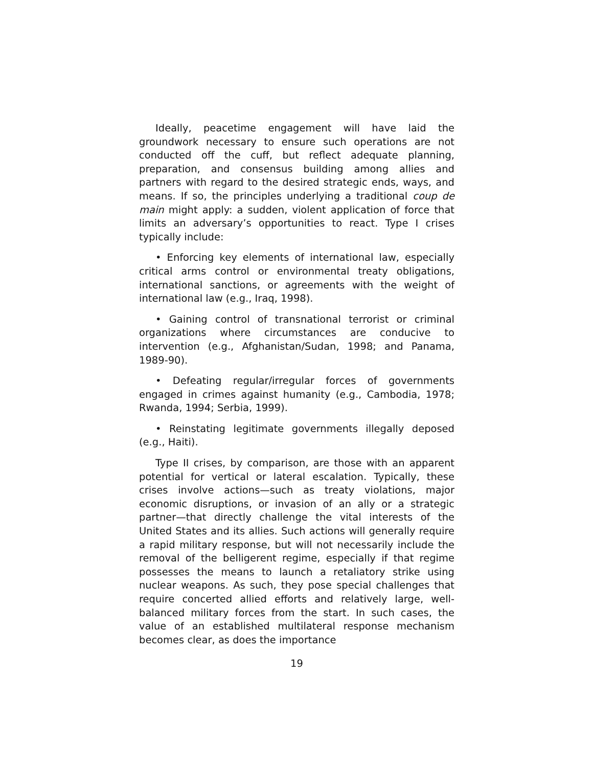Ideally, peacetime engagement will have laid the groundwork necessary to ensure such operations are not conducted off the cuff, but reflect adequate planning, preparation, and consensus building among allies and partners with regard to the desired strategic ends, ways, and means. If so, the principles underlying a traditional coup de main might apply: a sudden, violent application of force that limits an adversary’s opportunities to react. Type I crises typically include:
• Enforcing key elements of international law, especially critical arms control or environmental treaty obligations, international sanctions, or agreements with the weight of international law (e.g., Iraq, 1998).
• Gaining control of transnational terrorist or criminal organizations where circumstances are conducive to intervention (e.g., Afghanistan/Sudan, 1998; and Panama, 1989-90).
• Defeating regular/irregular forces of governments engaged in crimes against humanity (e.g., Cambodia, 1978; Rwanda, 1994; Serbia, 1999).
• Reinstating legitimate governments illegally deposed (e.g., Haiti).
Type II crises, by comparison, are those with an apparent potential for vertical or lateral escalation. Typically, these crises involve actions—such as treaty violations, major economic disruptions, or invasion of an ally or a strategic partner—that directly challenge the vital interests of the United States and its allies. Such actions will generally require a rapid military response, but will not necessarily include the removal of the belligerent regime, especially if that regime possesses the means to launch a retaliatory strike using nuclear weapons. As such, they pose special challenges that require concerted allied efforts and relatively large, well-balanced military forces from the start. In such cases, the value of an established multilateral response mechanism becomes clear, as does the importance
19